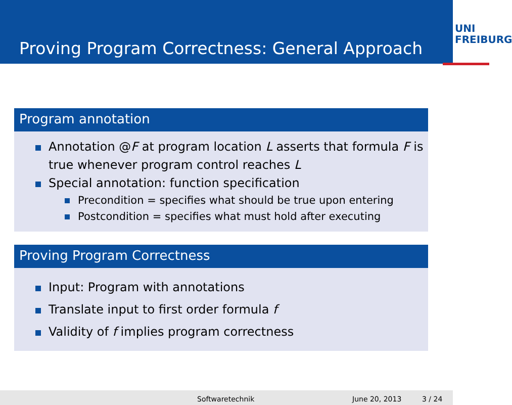Proving Program Correctness: General Approach
UNI
FREIBURG
Program annotation
Annotation @F at program location L asserts that formula F is true whenever program control reaches L
Special annotation: function specification
Precondition = specifies what should be true upon entering
Postcondition = specifies what must hold after executing
Proving Program Correctness
Input: Program with annotations
Translate input to first order formula f
Validity of f implies program correctness
Softwaretechnik June 20, 2013 3 / 24